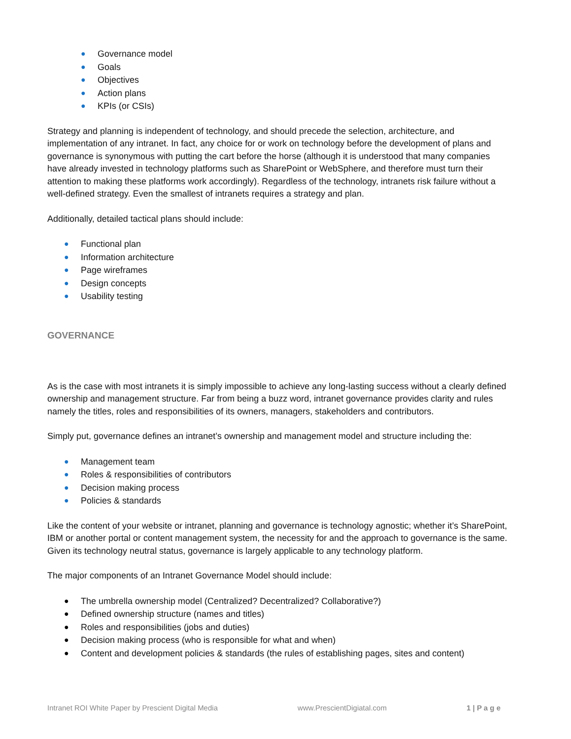● Governance model
● Goals
● Objectives
● Action plans
● KPIs (or CSIs)
Strategy and planning is independent of technology, and should precede the selection, architecture, and implementation of any intranet. In fact, any choice for or work on technology before the development of plans and governance is synonymous with putting the cart before the horse (although it is understood that many companies have already invested in technology platforms such as SharePoint or WebSphere, and therefore must turn their attention to making these platforms work accordingly). Regardless of the technology, intranets risk failure without a well-defined strategy. Even the smallest of intranets requires a strategy and plan.
Additionally, detailed tactical plans should include:
● Functional plan
● Information architecture
● Page wireframes
● Design concepts
● Usability testing
GOVERNANCE
As is the case with most intranets it is simply impossible to achieve any long-lasting success without a clearly defined ownership and management structure. Far from being a buzz word, intranet governance provides clarity and rules namely the titles, roles and responsibilities of its owners, managers, stakeholders and contributors.
Simply put, governance defines an intranet’s ownership and management model and structure including the:
● Management team
● Roles & responsibilities of contributors
● Decision making process
● Policies & standards
Like the content of your website or intranet, planning and governance is technology agnostic; whether it’s SharePoint, IBM or another portal or content management system, the necessity for and the approach to governance is the same. Given its technology neutral status, governance is largely applicable to any technology platform.
The major components of an Intranet Governance Model should include:
● The umbrella ownership model (Centralized? Decentralized? Collaborative?)
● Defined ownership structure (names and titles)
● Roles and responsibilities (jobs and duties)
● Decision making process (who is responsible for what and when)
● Content and development policies & standards (the rules of establishing pages, sites and content)
Intranet ROI White Paper by Prescient Digital Media www.PrescientDigiatal.com 1 | P a g e